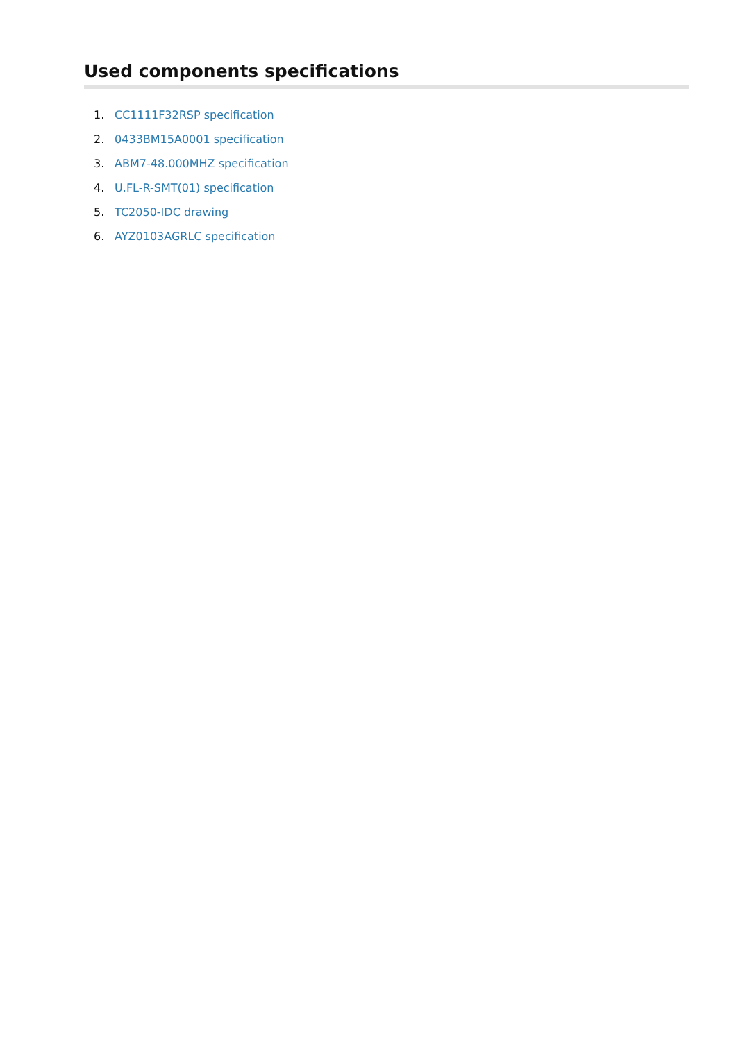Used components specifications
1. CC1111F32RSP specification
2. 0433BM15A0001 specification
3. ABM7-48.000MHZ specification
4. U.FL-R-SMT(01) specification
5. TC2050-IDC drawing
6. AYZ0103AGRLC specification